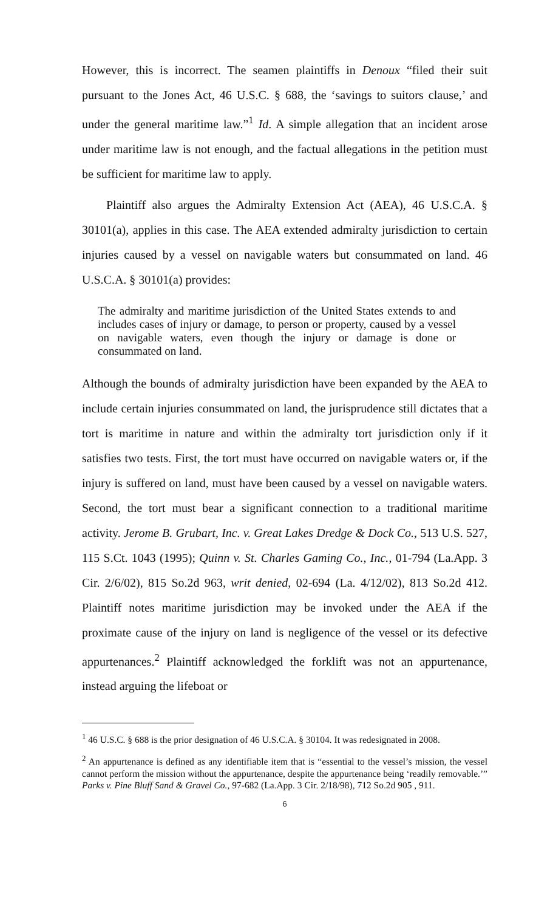However, this is incorrect. The seamen plaintiffs in Denoux “filed their suit pursuant to the Jones Act, 46 U.S.C. § 688, the ‘savings to suitors clause,’ and under the general maritime law.”<sup>1</sup> Id. A simple allegation that an incident arose under maritime law is not enough, and the factual allegations in the petition must be sufficient for maritime law to apply.
Plaintiff also argues the Admiralty Extension Act (AEA), 46 U.S.C.A. § 30101(a), applies in this case. The AEA extended admiralty jurisdiction to certain injuries caused by a vessel on navigable waters but consummated on land. 46 U.S.C.A. § 30101(a) provides:
The admiralty and maritime jurisdiction of the United States extends to and includes cases of injury or damage, to person or property, caused by a vessel on navigable waters, even though the injury or damage is done or consummated on land.
Although the bounds of admiralty jurisdiction have been expanded by the AEA to include certain injuries consummated on land, the jurisprudence still dictates that a tort is maritime in nature and within the admiralty tort jurisdiction only if it satisfies two tests. First, the tort must have occurred on navigable waters or, if the injury is suffered on land, must have been caused by a vessel on navigable waters. Second, the tort must bear a significant connection to a traditional maritime activity. Jerome B. Grubart, Inc. v. Great Lakes Dredge & Dock Co., 513 U.S. 527, 115 S.Ct. 1043 (1995); Quinn v. St. Charles Gaming Co., Inc., 01-794 (La.App. 3 Cir. 2/6/02), 815 So.2d 963, writ denied, 02-694 (La. 4/12/02), 813 So.2d 412. Plaintiff notes maritime jurisdiction may be invoked under the AEA if the proximate cause of the injury on land is negligence of the vessel or its defective appurtenances.<sup>2</sup> Plaintiff acknowledged the forklift was not an appurtenance, instead arguing the lifeboat or
<sup>1</sup> 46 U.S.C. § 688 is the prior designation of 46 U.S.C.A. § 30104. It was redesignated in 2008.
<sup>2</sup> An appurtenance is defined as any identifiable item that is “essential to the vessel’s mission, the vessel cannot perform the mission without the appurtenance, despite the appurtenance being ‘readily removable.’” Parks v. Pine Bluff Sand & Gravel Co., 97-682 (La.App. 3 Cir. 2/18/98), 712 So.2d 905 , 911.
6